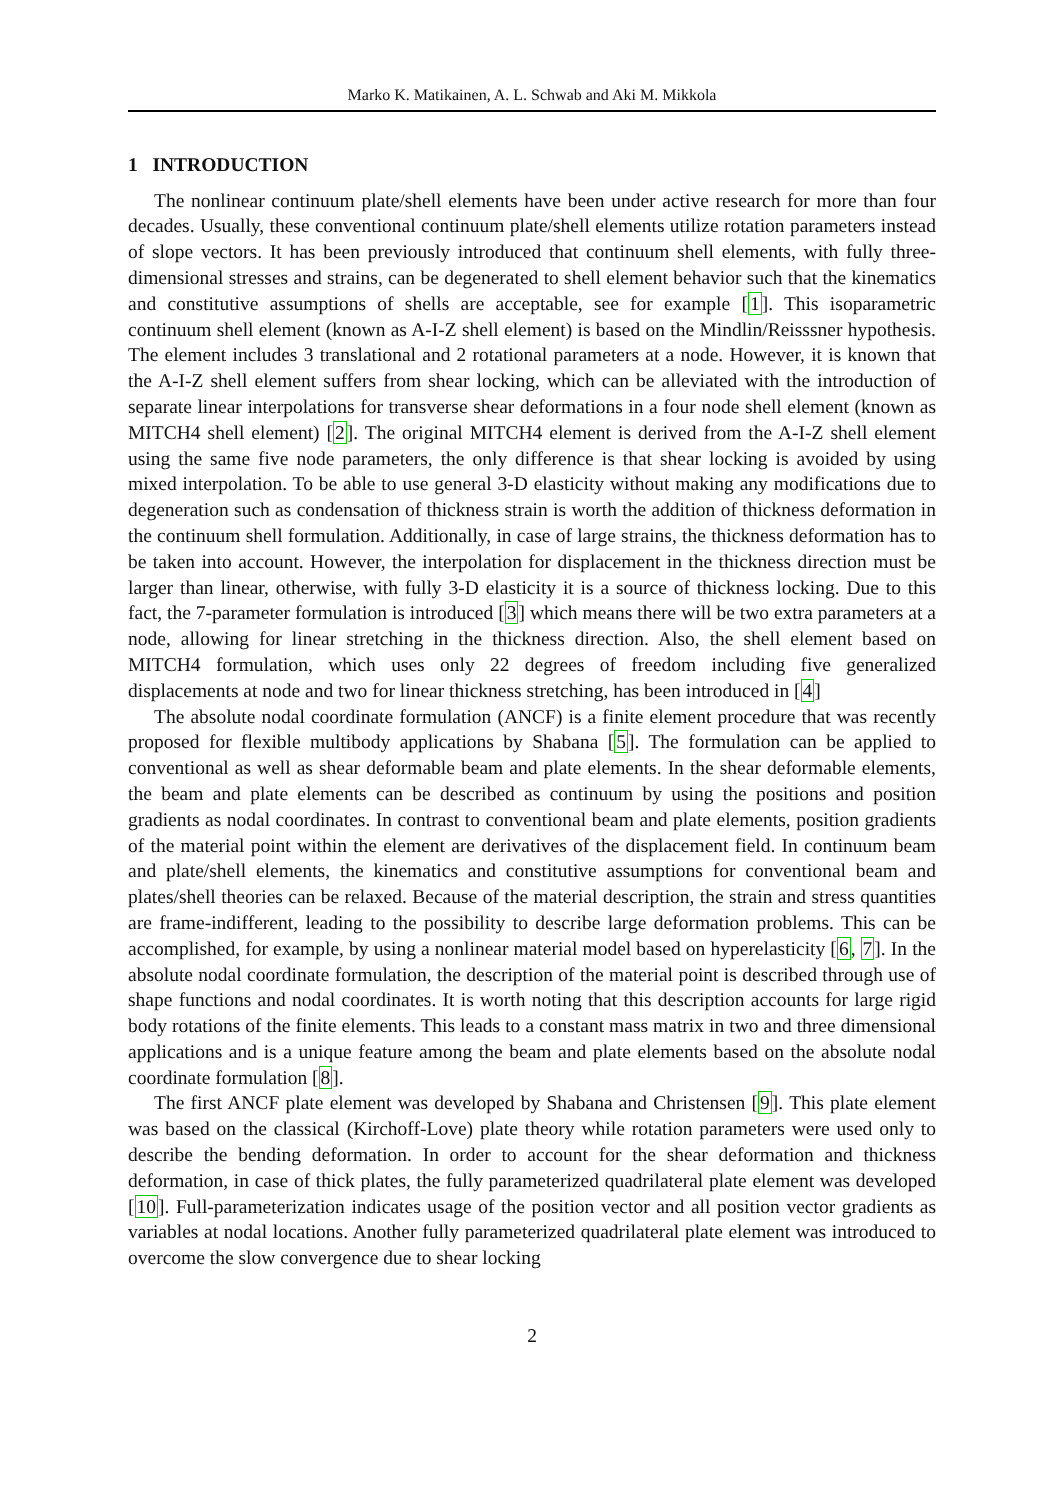Marko K. Matikainen, A. L. Schwab and Aki M. Mikkola
1 INTRODUCTION
The nonlinear continuum plate/shell elements have been under active research for more than four decades. Usually, these conventional continuum plate/shell elements utilize rotation parameters instead of slope vectors. It has been previously introduced that continuum shell elements, with fully three-dimensional stresses and strains, can be degenerated to shell element behavior such that the kinematics and constitutive assumptions of shells are acceptable, see for example [1]. This isoparametric continuum shell element (known as A-I-Z shell element) is based on the Mindlin/Reisssner hypothesis. The element includes 3 translational and 2 rotational parameters at a node. However, it is known that the A-I-Z shell element suffers from shear locking, which can be alleviated with the introduction of separate linear interpolations for transverse shear deformations in a four node shell element (known as MITCH4 shell element) [2]. The original MITCH4 element is derived from the A-I-Z shell element using the same five node parameters, the only difference is that shear locking is avoided by using mixed interpolation. To be able to use general 3-D elasticity without making any modifications due to degeneration such as condensation of thickness strain is worth the addition of thickness deformation in the continuum shell formulation. Additionally, in case of large strains, the thickness deformation has to be taken into account. However, the interpolation for displacement in the thickness direction must be larger than linear, otherwise, with fully 3-D elasticity it is a source of thickness locking. Due to this fact, the 7-parameter formulation is introduced [3] which means there will be two extra parameters at a node, allowing for linear stretching in the thickness direction. Also, the shell element based on MITCH4 formulation, which uses only 22 degrees of freedom including five generalized displacements at node and two for linear thickness stretching, has been introduced in [4]
The absolute nodal coordinate formulation (ANCF) is a finite element procedure that was recently proposed for flexible multibody applications by Shabana [5]. The formulation can be applied to conventional as well as shear deformable beam and plate elements. In the shear deformable elements, the beam and plate elements can be described as continuum by using the positions and position gradients as nodal coordinates. In contrast to conventional beam and plate elements, position gradients of the material point within the element are derivatives of the displacement field. In continuum beam and plate/shell elements, the kinematics and constitutive assumptions for conventional beam and plates/shell theories can be relaxed. Because of the material description, the strain and stress quantities are frame-indifferent, leading to the possibility to describe large deformation problems. This can be accomplished, for example, by using a nonlinear material model based on hyperelasticity [6, 7]. In the absolute nodal coordinate formulation, the description of the material point is described through use of shape functions and nodal coordinates. It is worth noting that this description accounts for large rigid body rotations of the finite elements. This leads to a constant mass matrix in two and three dimensional applications and is a unique feature among the beam and plate elements based on the absolute nodal coordinate formulation [8].
The first ANCF plate element was developed by Shabana and Christensen [9]. This plate element was based on the classical (Kirchoff-Love) plate theory while rotation parameters were used only to describe the bending deformation. In order to account for the shear deformation and thickness deformation, in case of thick plates, the fully parameterized quadrilateral plate element was developed [10]. Full-parameterization indicates usage of the position vector and all position vector gradients as variables at nodal locations. Another fully parameterized quadrilateral plate element was introduced to overcome the slow convergence due to shear locking
2